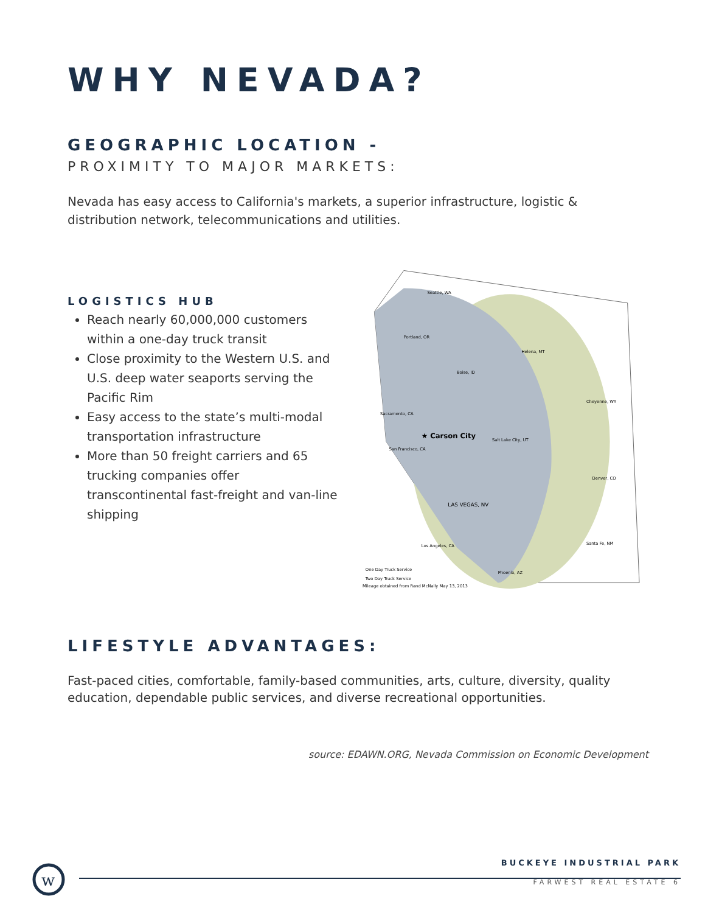WHY NEVADA?
GEOGRAPHIC LOCATION -
PROXIMITY TO MAJOR MARKETS:
Nevada has easy access to California's markets, a superior infrastructure, logistic & distribution network, telecommunications and utilities.
LOGISTICS HUB
Reach nearly 60,000,000 customers within a one-day truck transit
Close proximity to the Western U.S. and U.S. deep water seaports serving the Pacific Rim
Easy access to the state’s multi-modal transportation infrastructure
More than 50 freight carriers and 65 trucking companies offer transcontinental fast-freight and van-line shipping
Seattle, WA
Portland, OR
Helena, MT
Boise, ID
Sacramento, CA
★ Carson City
San Francisco, CA
Salt Lake City, UT
Cheyenne, WY
Denver, CO
LAS VEGAS, NV
Los Angeles, CA
Santa Fe, NM
Phoenix, AZ
One Day Truck Service
Two Day Truck Service
Mileage obtained from Rand McNally May 13, 2013
LIFESTYLE ADVANTAGES:
Fast-paced cities, comfortable, family-based communities, arts, culture, diversity, quality education, dependable public services, and diverse recreational opportunities.
source: EDAWN.ORG, Nevada Commission on Economic Development
w
BUCKEYE INDUSTRIAL PARK
FARWEST REAL ESTATE 6